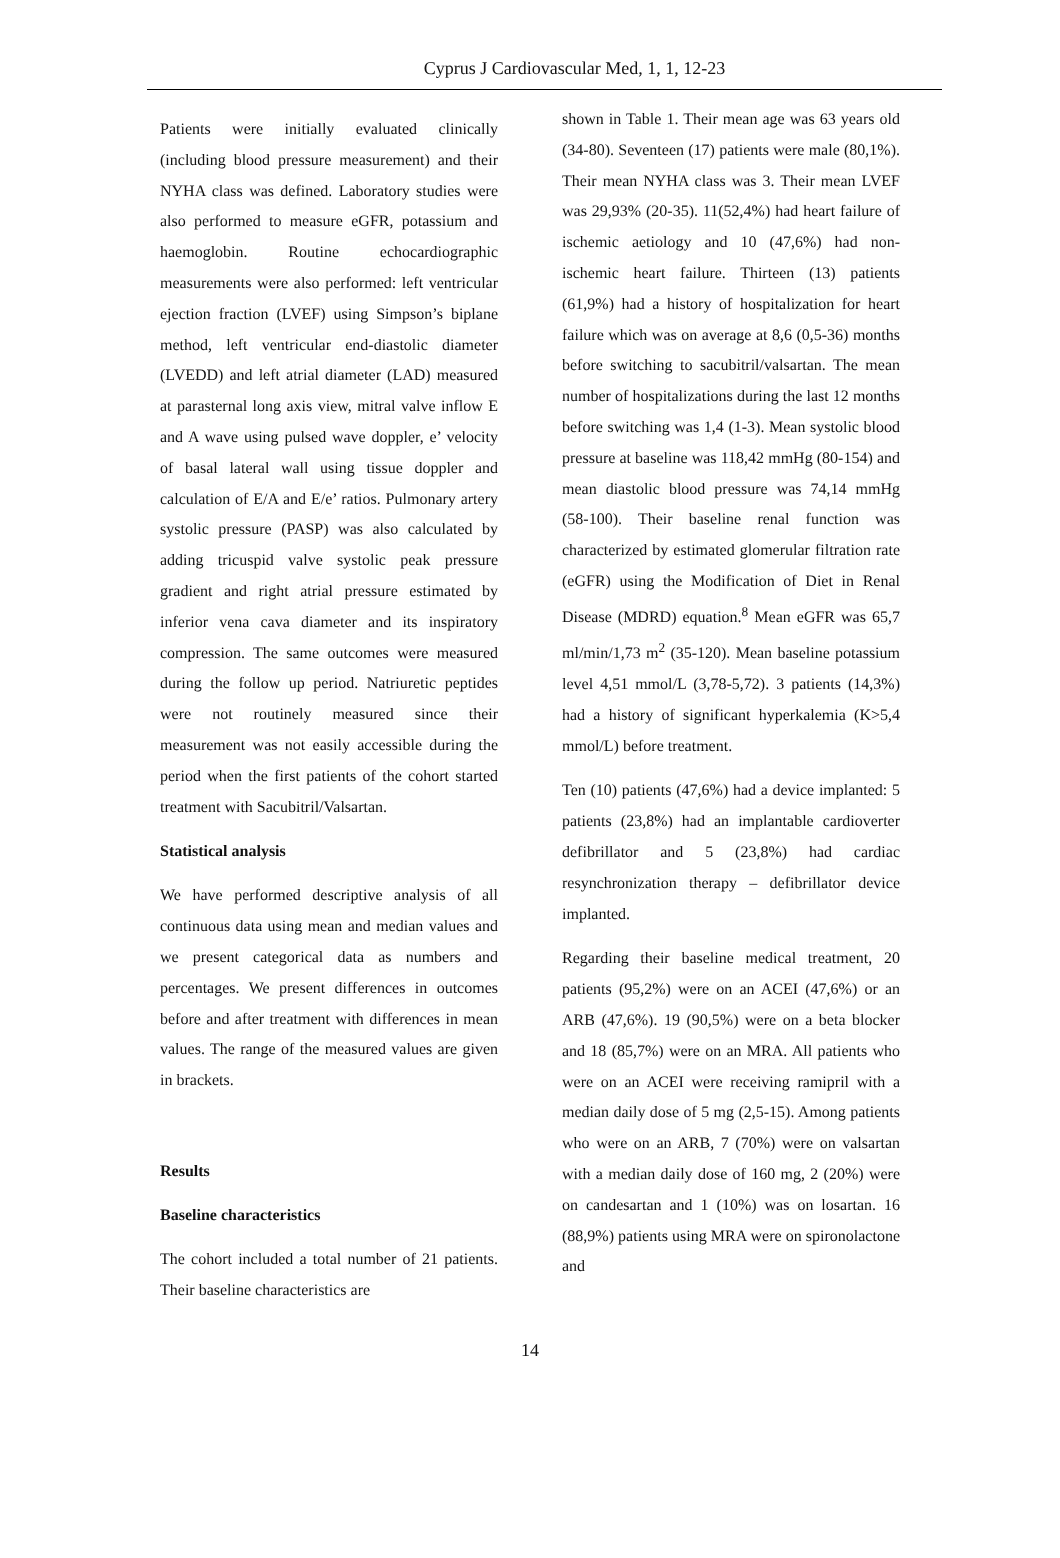Cyprus J Cardiovascular Med, 1, 1, 12-23
Patients were initially evaluated clinically (including blood pressure measurement) and their NYHA class was defined. Laboratory studies were also performed to measure eGFR, potassium and haemoglobin. Routine echocardiographic measurements were also performed: left ventricular ejection fraction (LVEF) using Simpson’s biplane method, left ventricular end-diastolic diameter (LVEDD) and left atrial diameter (LAD) measured at parasternal long axis view, mitral valve inflow E and A wave using pulsed wave doppler, e’ velocity of basal lateral wall using tissue doppler and calculation of E/A and E/e’ ratios. Pulmonary artery systolic pressure (PASP) was also calculated by adding tricuspid valve systolic peak pressure gradient and right atrial pressure estimated by inferior vena cava diameter and its inspiratory compression. The same outcomes were measured during the follow up period. Natriuretic peptides were not routinely measured since their measurement was not easily accessible during the period when the first patients of the cohort started treatment with Sacubitril/Valsartan.
Statistical analysis
We have performed descriptive analysis of all continuous data using mean and median values and we present categorical data as numbers and percentages. We present differences in outcomes before and after treatment with differences in mean values. The range of the measured values are given in brackets.
Results
Baseline characteristics
The cohort included a total number of 21 patients. Their baseline characteristics are
shown in Table 1. Their mean age was 63 years old (34-80). Seventeen (17) patients were male (80,1%). Their mean NYHA class was 3. Their mean LVEF was 29,93% (20-35). 11(52,4%) had heart failure of ischemic aetiology and 10 (47,6%) had non-ischemic heart failure. Thirteen (13) patients (61,9%) had a history of hospitalization for heart failure which was on average at 8,6 (0,5-36) months before switching to sacubitril/valsartan. The mean number of hospitalizations during the last 12 months before switching was 1,4 (1-3). Mean systolic blood pressure at baseline was 118,42 mmHg (80-154) and mean diastolic blood pressure was 74,14 mmHg (58-100). Their baseline renal function was characterized by estimated glomerular filtration rate (eGFR) using the Modification of Diet in Renal Disease (MDRD) equation.<sup>8</sup> Mean eGFR was 65,7 ml/min/1,73 m<sup>2</sup> (35-120). Mean baseline potassium level 4,51 mmol/L (3,78-5,72). 3 patients (14,3%) had a history of significant hyperkalemia (K>5,4 mmol/L) before treatment.
Ten (10) patients (47,6%) had a device implanted: 5 patients (23,8%) had an implantable cardioverter defibrillator and 5 (23,8%) had cardiac resynchronization therapy – defibrillator device implanted.
Regarding their baseline medical treatment, 20 patients (95,2%) were on an ACEI (47,6%) or an ARB (47,6%). 19 (90,5%) were on a beta blocker and 18 (85,7%) were on an MRA. All patients who were on an ACEI were receiving ramipril with a median daily dose of 5 mg (2,5-15). Among patients who were on an ARB, 7 (70%) were on valsartan with a median daily dose of 160 mg, 2 (20%) were on candesartan and 1 (10%) was on losartan. 16 (88,9%) patients using MRA were on spironolactone and
14